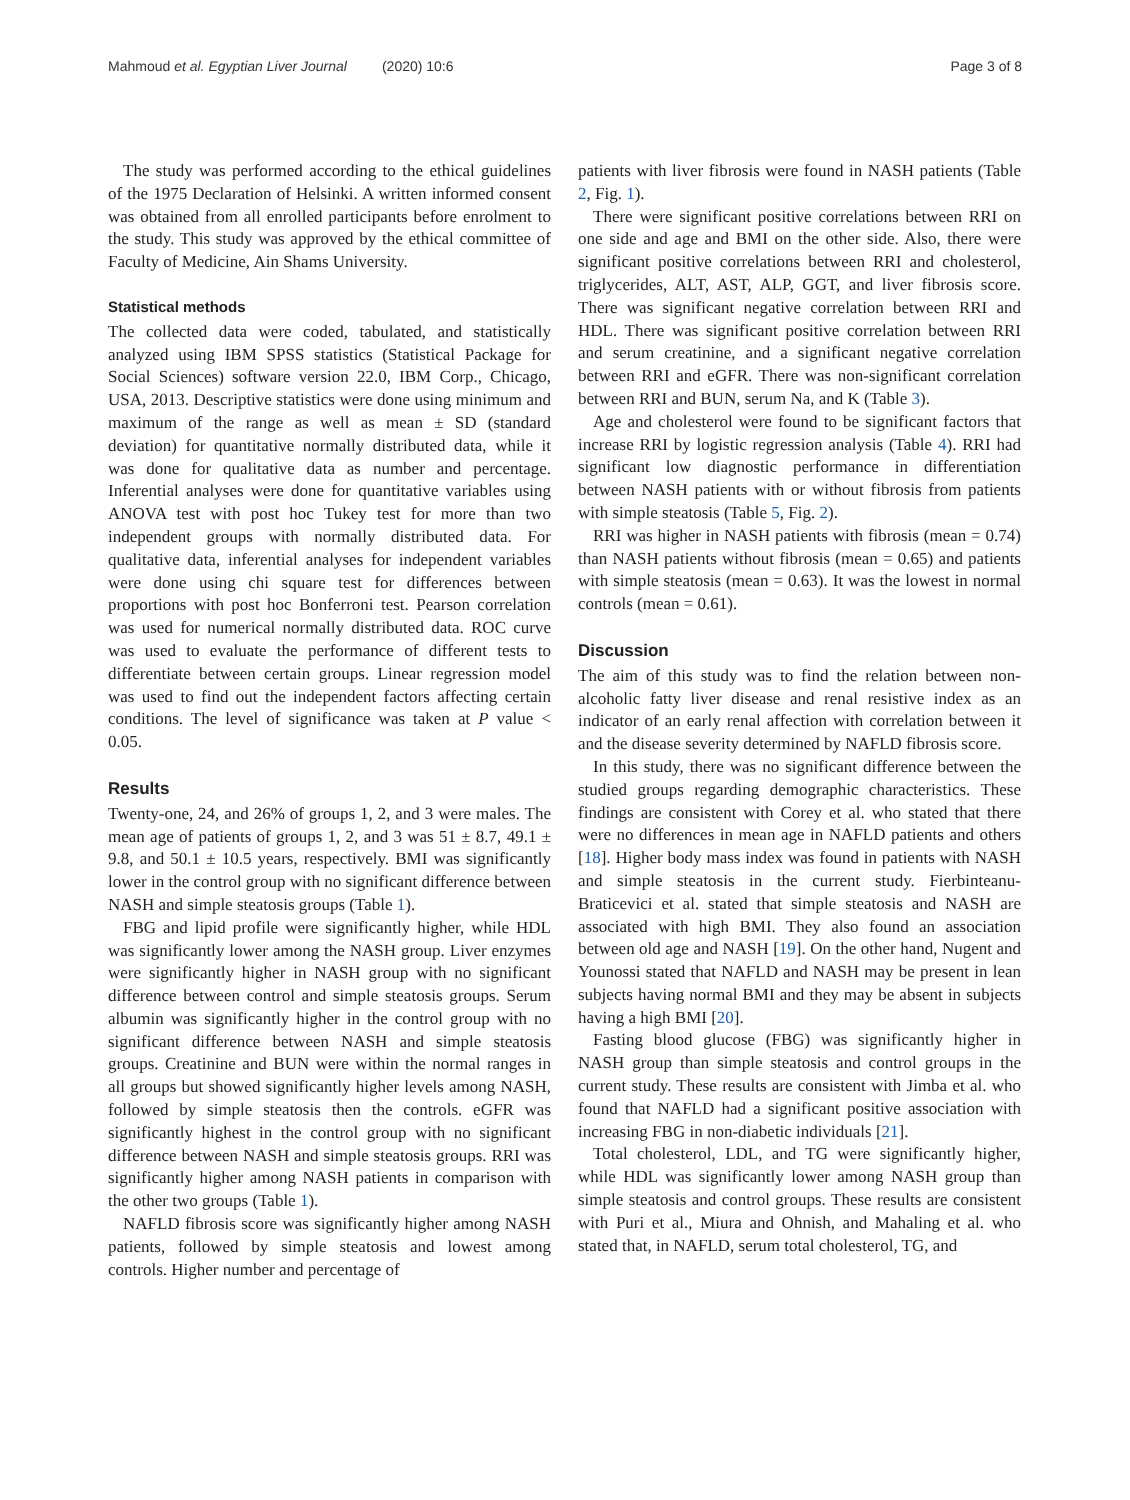Mahmoud et al. Egyptian Liver Journal (2020) 10:6 Page 3 of 8
The study was performed according to the ethical guidelines of the 1975 Declaration of Helsinki. A written informed consent was obtained from all enrolled participants before enrolment to the study. This study was approved by the ethical committee of Faculty of Medicine, Ain Shams University.
Statistical methods
The collected data were coded, tabulated, and statistically analyzed using IBM SPSS statistics (Statistical Package for Social Sciences) software version 22.0, IBM Corp., Chicago, USA, 2013. Descriptive statistics were done using minimum and maximum of the range as well as mean ± SD (standard deviation) for quantitative normally distributed data, while it was done for qualitative data as number and percentage. Inferential analyses were done for quantitative variables using ANOVA test with post hoc Tukey test for more than two independent groups with normally distributed data. For qualitative data, inferential analyses for independent variables were done using chi square test for differences between proportions with post hoc Bonferroni test. Pearson correlation was used for numerical normally distributed data. ROC curve was used to evaluate the performance of different tests to differentiate between certain groups. Linear regression model was used to find out the independent factors affecting certain conditions. The level of significance was taken at P value < 0.05.
Results
Twenty-one, 24, and 26% of groups 1, 2, and 3 were males. The mean age of patients of groups 1, 2, and 3 was 51 ± 8.7, 49.1 ± 9.8, and 50.1 ± 10.5 years, respectively. BMI was significantly lower in the control group with no significant difference between NASH and simple steatosis groups (Table 1).
FBG and lipid profile were significantly higher, while HDL was significantly lower among the NASH group. Liver enzymes were significantly higher in NASH group with no significant difference between control and simple steatosis groups. Serum albumin was significantly higher in the control group with no significant difference between NASH and simple steatosis groups. Creatinine and BUN were within the normal ranges in all groups but showed significantly higher levels among NASH, followed by simple steatosis then the controls. eGFR was significantly highest in the control group with no significant difference between NASH and simple steatosis groups. RRI was significantly higher among NASH patients in comparison with the other two groups (Table 1).
NAFLD fibrosis score was significantly higher among NASH patients, followed by simple steatosis and lowest among controls. Higher number and percentage of
patients with liver fibrosis were found in NASH patients (Table 2, Fig. 1).
There were significant positive correlations between RRI on one side and age and BMI on the other side. Also, there were significant positive correlations between RRI and cholesterol, triglycerides, ALT, AST, ALP, GGT, and liver fibrosis score. There was significant negative correlation between RRI and HDL. There was significant positive correlation between RRI and serum creatinine, and a significant negative correlation between RRI and eGFR. There was non-significant correlation between RRI and BUN, serum Na, and K (Table 3).
Age and cholesterol were found to be significant factors that increase RRI by logistic regression analysis (Table 4). RRI had significant low diagnostic performance in differentiation between NASH patients with or without fibrosis from patients with simple steatosis (Table 5, Fig. 2).
RRI was higher in NASH patients with fibrosis (mean = 0.74) than NASH patients without fibrosis (mean = 0.65) and patients with simple steatosis (mean = 0.63). It was the lowest in normal controls (mean = 0.61).
Discussion
The aim of this study was to find the relation between non-alcoholic fatty liver disease and renal resistive index as an indicator of an early renal affection with correlation between it and the disease severity determined by NAFLD fibrosis score.
In this study, there was no significant difference between the studied groups regarding demographic characteristics. These findings are consistent with Corey et al. who stated that there were no differences in mean age in NAFLD patients and others [18]. Higher body mass index was found in patients with NASH and simple steatosis in the current study. Fierbinteanu-Braticevici et al. stated that simple steatosis and NASH are associated with high BMI. They also found an association between old age and NASH [19]. On the other hand, Nugent and Younossi stated that NAFLD and NASH may be present in lean subjects having normal BMI and they may be absent in subjects having a high BMI [20].
Fasting blood glucose (FBG) was significantly higher in NASH group than simple steatosis and control groups in the current study. These results are consistent with Jimba et al. who found that NAFLD had a significant positive association with increasing FBG in non-diabetic individuals [21].
Total cholesterol, LDL, and TG were significantly higher, while HDL was significantly lower among NASH group than simple steatosis and control groups. These results are consistent with Puri et al., Miura and Ohnish, and Mahaling et al. who stated that, in NAFLD, serum total cholesterol, TG, and